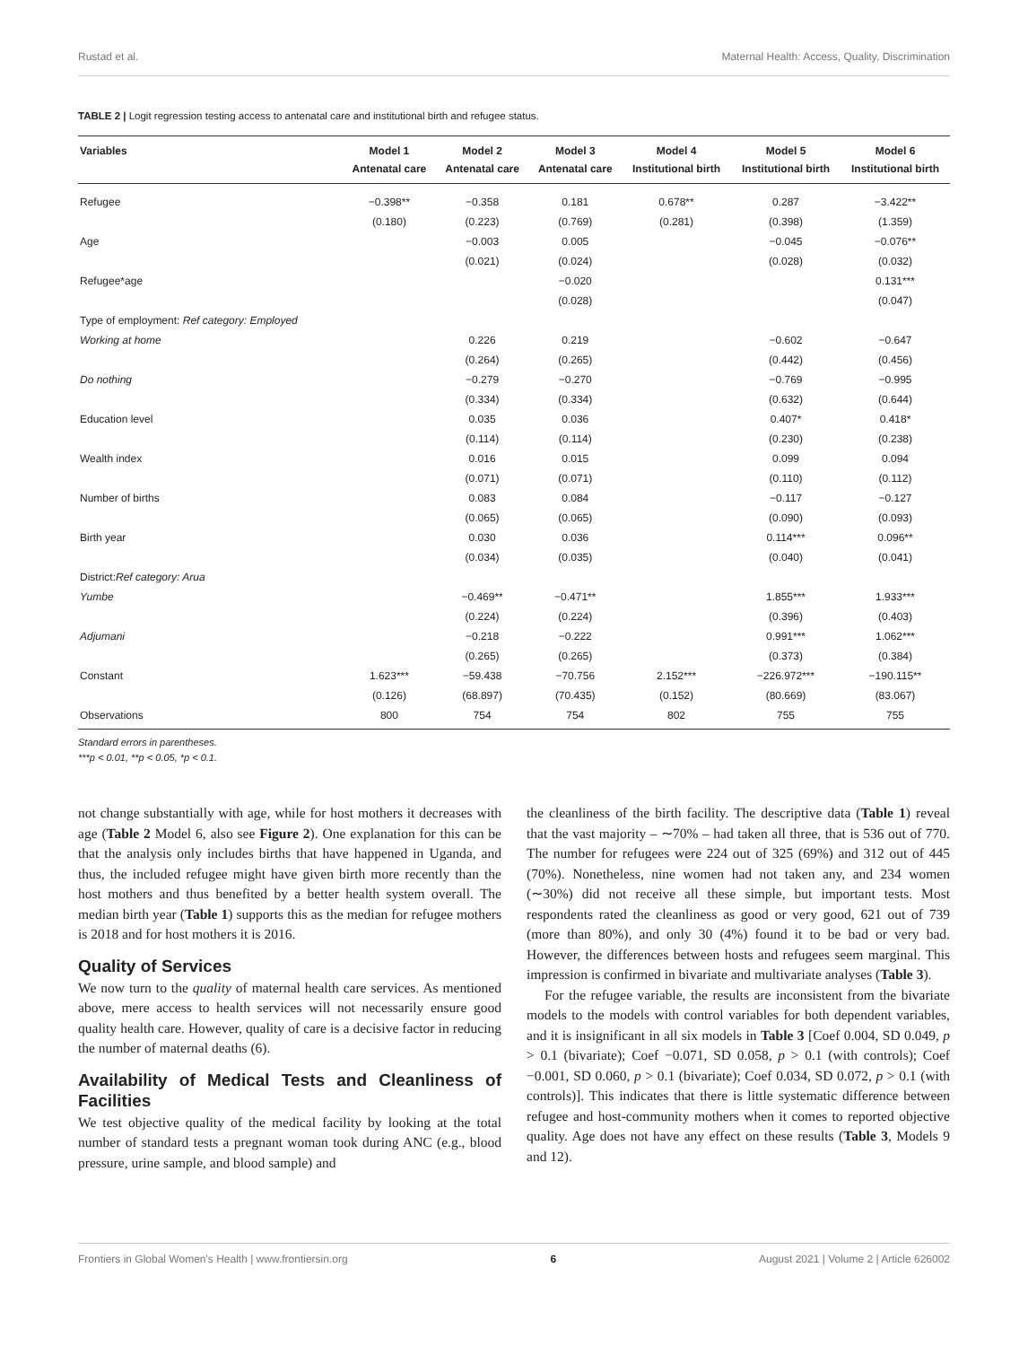Rustad et al. Maternal Health: Access, Quality, Discrimination
TABLE 2 | Logit regression testing access to antenatal care and institutional birth and refugee status.
| Variables | Model 1 | Model 2 | Model 3 | Model 4 | Model 5 | Model 6 |
| --- | --- | --- | --- | --- | --- | --- |
| | Antenatal care | Antenatal care | Antenatal care | Institutional birth | Institutional birth | Institutional birth |
| Refugee | −0.398** | −0.358 | 0.181 | 0.678** | 0.287 | −3.422** |
| | (0.180) | (0.223) | (0.769) | (0.281) | (0.398) | (1.359) |
| Age | | −0.003 | 0.005 | | −0.045 | −0.076** |
| | | (0.021) | (0.024) | | (0.028) | (0.032) |
| Refugee*age | | | −0.020 | | | 0.131*** |
| | | | (0.028) | | | (0.047) |
| Type of employment: Ref category: Employed | | | | | | |
| Working at home | | 0.226 | 0.219 | | −0.602 | −0.647 |
| | | (0.264) | (0.265) | | (0.442) | (0.456) |
| Do nothing | | −0.279 | −0.270 | | −0.769 | −0.995 |
| | | (0.334) | (0.334) | | (0.632) | (0.644) |
| Education level | | 0.035 | 0.036 | | 0.407* | 0.418* |
| | | (0.114) | (0.114) | | (0.230) | (0.238) |
| Wealth index | | 0.016 | 0.015 | | 0.099 | 0.094 |
| | | (0.071) | (0.071) | | (0.110) | (0.112) |
| Number of births | | 0.083 | 0.084 | | −0.117 | −0.127 |
| | | (0.065) | (0.065) | | (0.090) | (0.093) |
| Birth year | | 0.030 | 0.036 | | 0.114*** | 0.096** |
| | | (0.034) | (0.035) | | (0.040) | (0.041) |
| District: Ref category: Arua | | | | | | |
| Yumbe | | −0.469** | −0.471** | | 1.855*** | 1.933*** |
| | | (0.224) | (0.224) | | (0.396) | (0.403) |
| Adjumani | | −0.218 | −0.222 | | 0.991*** | 1.062*** |
| | | (0.265) | (0.265) | | (0.373) | (0.384) |
| Constant | 1.623*** | −59.438 | −70.756 | 2.152*** | −226.972*** | −190.115** |
| | (0.126) | (68.897) | (70.435) | (0.152) | (80.669) | (83.067) |
| Observations | 800 | 754 | 754 | 802 | 755 | 755 |
Standard errors in parentheses.
***p < 0.01, **p < 0.05, *p < 0.1.
not change substantially with age, while for host mothers it decreases with age (Table 2 Model 6, also see Figure 2). One explanation for this can be that the analysis only includes births that have happened in Uganda, and thus, the included refugee might have given birth more recently than the host mothers and thus benefited by a better health system overall. The median birth year (Table 1) supports this as the median for refugee mothers is 2018 and for host mothers it is 2016.
Quality of Services
We now turn to the quality of maternal health care services. As mentioned above, mere access to health services will not necessarily ensure good quality health care. However, quality of care is a decisive factor in reducing the number of maternal deaths (6).
Availability of Medical Tests and Cleanliness of Facilities
We test objective quality of the medical facility by looking at the total number of standard tests a pregnant woman took during ANC (e.g., blood pressure, urine sample, and blood sample) and
the cleanliness of the birth facility. The descriptive data (Table 1) reveal that the vast majority – ∼70% – had taken all three, that is 536 out of 770. The number for refugees were 224 out of 325 (69%) and 312 out of 445 (70%). Nonetheless, nine women had not taken any, and 234 women (∼30%) did not receive all these simple, but important tests. Most respondents rated the cleanliness as good or very good, 621 out of 739 (more than 80%), and only 30 (4%) found it to be bad or very bad. However, the differences between hosts and refugees seem marginal. This impression is confirmed in bivariate and multivariate analyses (Table 3).
For the refugee variable, the results are inconsistent from the bivariate models to the models with control variables for both dependent variables, and it is insignificant in all six models in Table 3 [Coef 0.004, SD 0.049, p > 0.1 (bivariate); Coef −0.071, SD 0.058, p > 0.1 (with controls); Coef −0.001, SD 0.060, p > 0.1 (bivariate); Coef 0.034, SD 0.072, p > 0.1 (with controls)]. This indicates that there is little systematic difference between refugee and host-community mothers when it comes to reported objective quality. Age does not have any effect on these results (Table 3, Models 9 and 12).
Frontiers in Global Women's Health | www.frontiersin.org 6 August 2021 | Volume 2 | Article 626002